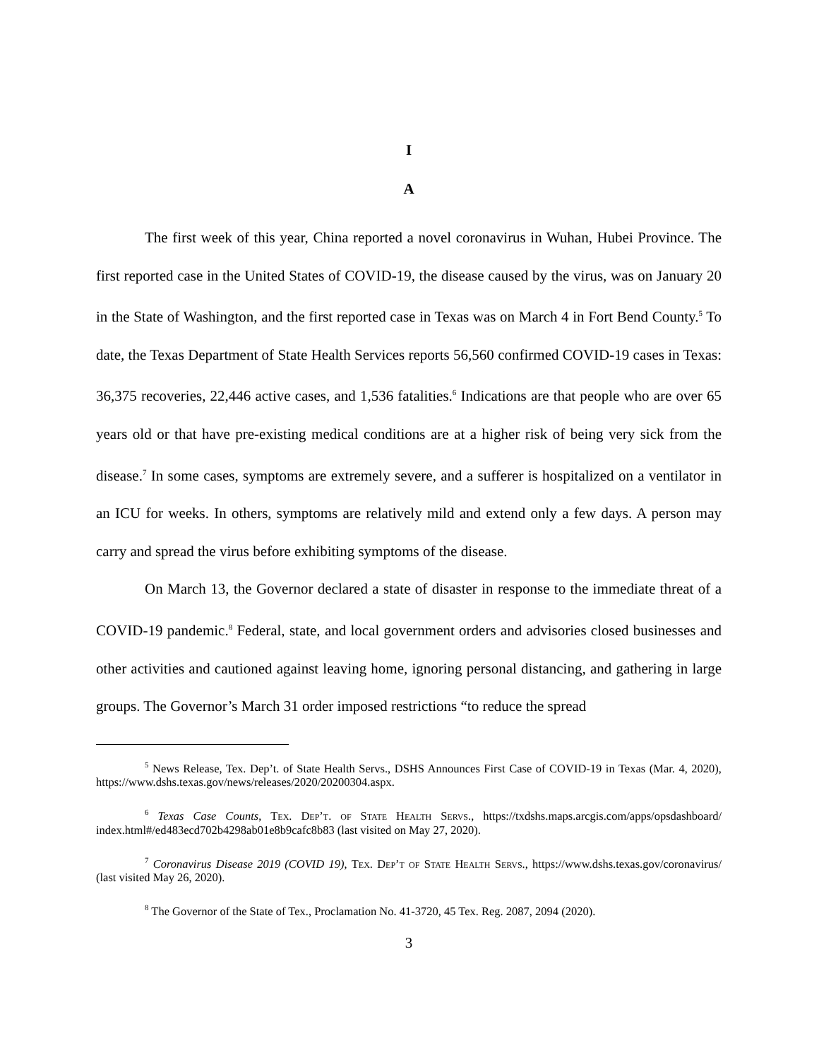I
A
The first week of this year, China reported a novel coronavirus in Wuhan, Hubei Province. The first reported case in the United States of COVID-19, the disease caused by the virus, was on January 20 in the State of Washington, and the first reported case in Texas was on March 4 in Fort Bend County.<sup>5</sup> To date, the Texas Department of State Health Services reports 56,560 confirmed COVID-19 cases in Texas: 36,375 recoveries, 22,446 active cases, and 1,536 fatalities.<sup>6</sup> Indications are that people who are over 65 years old or that have pre-existing medical conditions are at a higher risk of being very sick from the disease.<sup>7</sup> In some cases, symptoms are extremely severe, and a sufferer is hospitalized on a ventilator in an ICU for weeks. In others, symptoms are relatively mild and extend only a few days. A person may carry and spread the virus before exhibiting symptoms of the disease.
On March 13, the Governor declared a state of disaster in response to the immediate threat of a COVID-19 pandemic.<sup>8</sup> Federal, state, and local government orders and advisories closed businesses and other activities and cautioned against leaving home, ignoring personal distancing, and gathering in large groups. The Governor’s March 31 order imposed restrictions “to reduce the spread
<sup>5</sup> News Release, Tex. Dep’t. of State Health Servs., DSHS Announces First Case of COVID-19 in Texas (Mar. 4, 2020), https://www.dshs.texas.gov/news/releases/2020/20200304.aspx.
<sup>6</sup> Texas Case Counts, Tex. Dep’t. of State Health Servs., https://txdshs.maps.arcgis.com/apps/opsdashboard/ index.html#/ed483ecd702b4298ab01e8b9cafc8b83 (last visited on May 27, 2020).
<sup>7</sup> Coronavirus Disease 2019 (COVID 19), Tex. Dep’t of State Health Servs., https://www.dshs.texas.gov/coronavirus/ (last visited May 26, 2020).
<sup>8</sup> The Governor of the State of Tex., Proclamation No. 41-3720, 45 Tex. Reg. 2087, 2094 (2020).
3